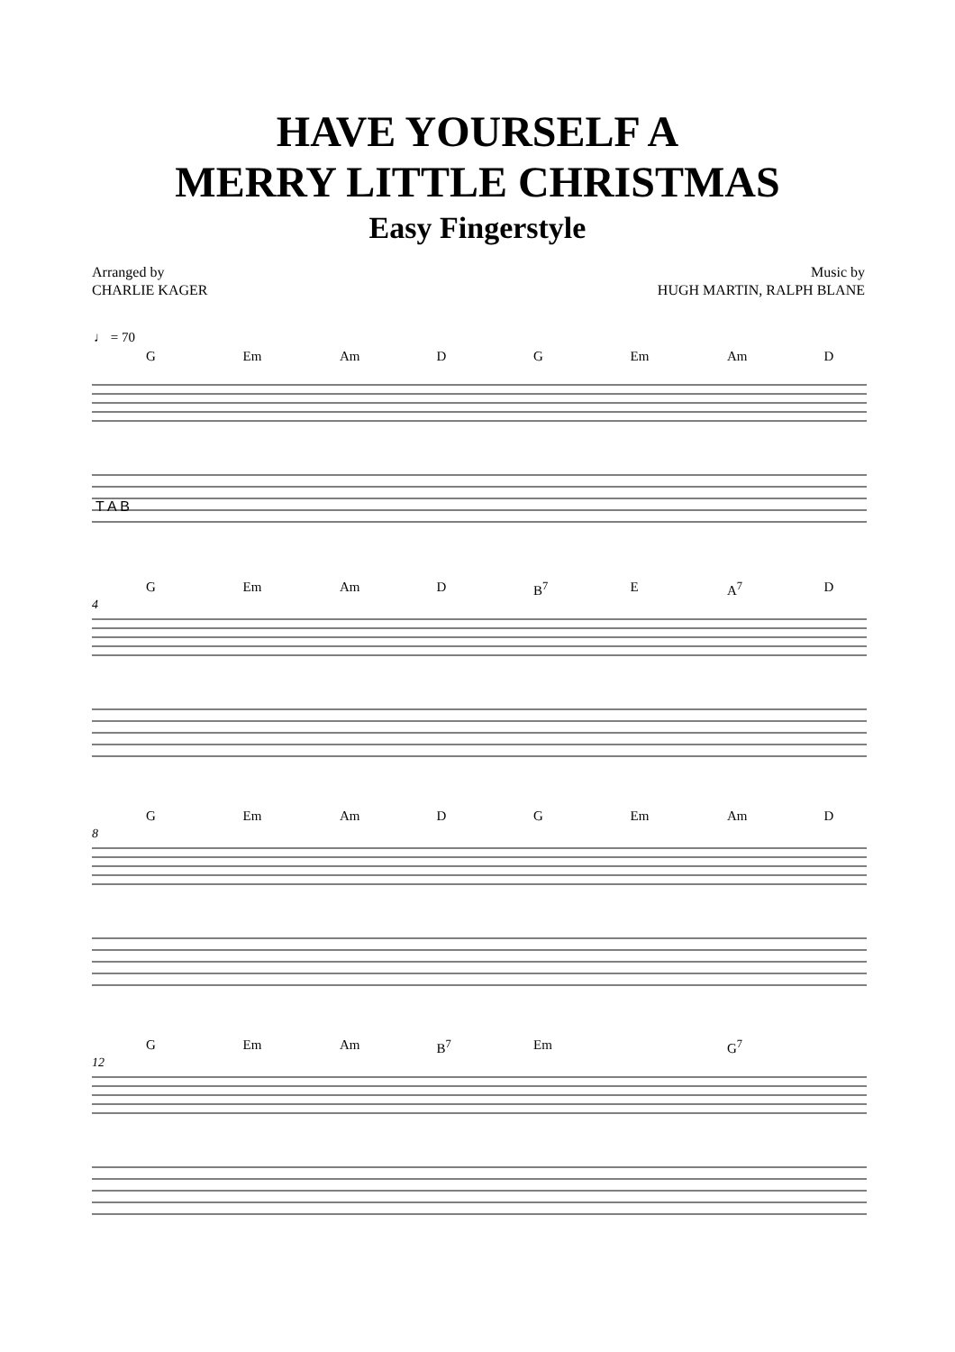HAVE YOURSELF A
MERRY LITTLE CHRISTMAS
Easy Fingerstyle
Arranged by
CHARLIE KAGER
Music by
HUGH MARTIN, RALPH BLANE
♩ = 70
G Em Am D G Em Am D
T A B
G Em Am D B<sup>7</sup> E A<sup>7</sup> D
4
G Em Am D G Em Am D
8
G Em Am B<sup>7</sup> Em G<sup>7</sup>
12